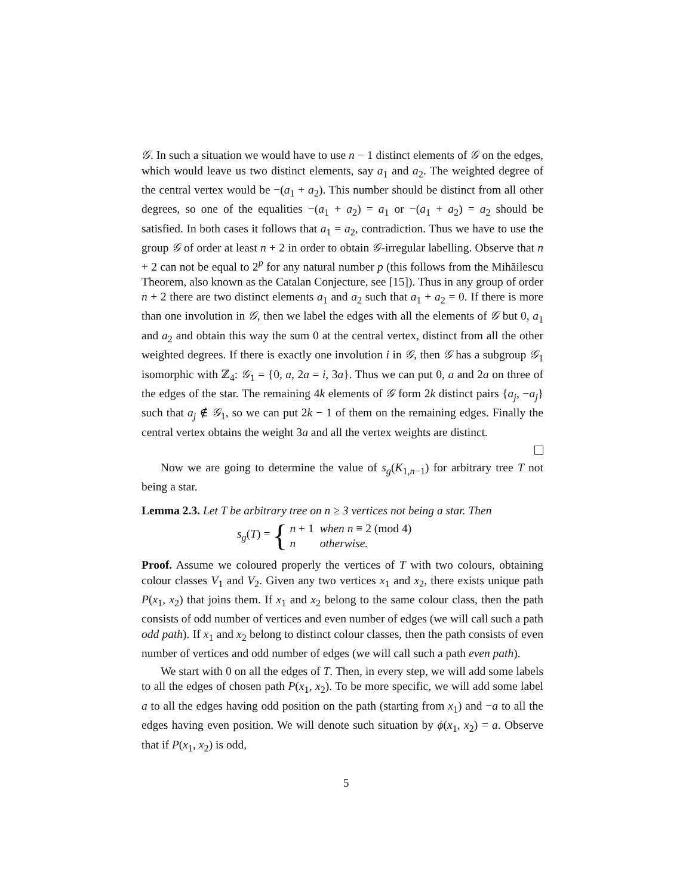𝒢. In such a situation we would have to use n − 1 distinct elements of 𝒢 on the edges, which would leave us two distinct elements, say a<sub>1</sub> and a<sub>2</sub>. The weighted degree of the central vertex would be −(a<sub>1</sub> + a<sub>2</sub>). This number should be distinct from all other degrees, so one of the equalities −(a<sub>1</sub> + a<sub>2</sub>) = a<sub>1</sub> or −(a<sub>1</sub> + a<sub>2</sub>) = a<sub>2</sub> should be satisfied. In both cases it follows that a<sub>1</sub> = a<sub>2</sub>, contradiction. Thus we have to use the group 𝒢 of order at least n + 2 in order to obtain 𝒢-irregular labelling. Observe that n + 2 can not be equal to 2<sup>p</sup> for any natural number p (this follows from the Mihăilescu Theorem, also known as the Catalan Conjecture, see [15]). Thus in any group of order n + 2 there are two distinct elements a<sub>1</sub> and a<sub>2</sub> such that a<sub>1</sub> + a<sub>2</sub> = 0. If there is more than one involution in 𝒢, then we label the edges with all the elements of 𝒢 but 0, a<sub>1</sub> and a<sub>2</sub> and obtain this way the sum 0 at the central vertex, distinct from all the other weighted degrees. If there is exactly one involution i in 𝒢, then 𝒢 has a subgroup 𝒢<sub>1</sub> isomorphic with ℤ<sub>4</sub>: 𝒢<sub>1</sub> = {0, a, 2a = i, 3a}. Thus we can put 0, a and 2a on three of the edges of the star. The remaining 4k elements of 𝒢 form 2k distinct pairs {a<sub>j</sub>, −a<sub>j</sub>} such that a<sub>j</sub> ∉ 𝒢<sub>1</sub>, so we can put 2k − 1 of them on the remaining edges. Finally the central vertex obtains the weight 3a and all the vertex weights are distinct.
Now we are going to determine the value of s<sub>g</sub>(K<sub>1,n−1</sub>) for arbitrary tree T not being a star.
Lemma 2.3. Let T be arbitrary tree on n ≥ 3 vertices not being a star. Then
s<sub>g</sub>(T) = {
| n + 1 | when n ≡ 2 (mod 4) |
| n | otherwise. |
Proof. Assume we coloured properly the vertices of T with two colours, obtaining colour classes V<sub>1</sub> and V<sub>2</sub>. Given any two vertices x<sub>1</sub> and x<sub>2</sub>, there exists unique path P(x<sub>1</sub>, x<sub>2</sub>) that joins them. If x<sub>1</sub> and x<sub>2</sub> belong to the same colour class, then the path consists of odd number of vertices and even number of edges (we will call such a path odd path). If x<sub>1</sub> and x<sub>2</sub> belong to distinct colour classes, then the path consists of even number of vertices and odd number of edges (we will call such a path even path).
We start with 0 on all the edges of T. Then, in every step, we will add some labels to all the edges of chosen path P(x<sub>1</sub>, x<sub>2</sub>). To be more specific, we will add some label a to all the edges having odd position on the path (starting from x<sub>1</sub>) and −a to all the edges having even position. We will denote such situation by ϕ(x<sub>1</sub>, x<sub>2</sub>) = a. Observe that if P(x<sub>1</sub>, x<sub>2</sub>) is odd,
5